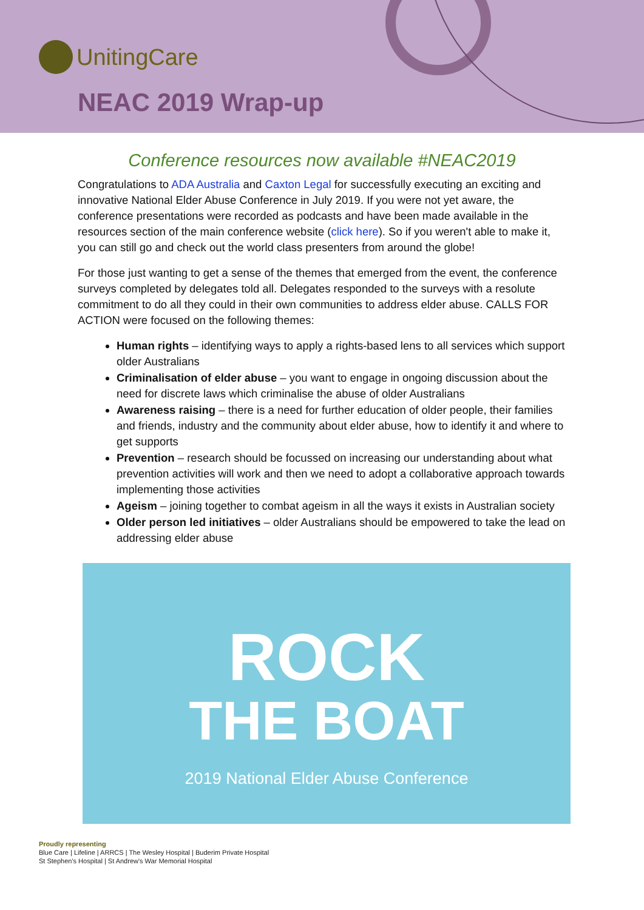UnitingCare
NEAC 2019 Wrap-up
Conference resources now available #NEAC2019
Congratulations to ADA Australia and Caxton Legal for successfully executing an exciting and innovative National Elder Abuse Conference in July 2019. If you were not yet aware, the conference presentations were recorded as podcasts and have been made available in the resources section of the main conference website (click here). So if you weren't able to make it, you can still go and check out the world class presenters from around the globe!
For those just wanting to get a sense of the themes that emerged from the event, the conference surveys completed by delegates told all. Delegates responded to the surveys with a resolute commitment to do all they could in their own communities to address elder abuse. CALLS FOR ACTION were focused on the following themes:
Human rights – identifying ways to apply a rights-based lens to all services which support older Australians
Criminalisation of elder abuse – you want to engage in ongoing discussion about the need for discrete laws which criminalise the abuse of older Australians
Awareness raising – there is a need for further education of older people, their families and friends, industry and the community about elder abuse, how to identify it and where to get supports
Prevention – research should be focussed on increasing our understanding about what prevention activities will work and then we need to adopt a collaborative approach towards implementing those activities
Ageism – joining together to combat ageism in all the ways it exists in Australian society
Older person led initiatives – older Australians should be empowered to take the lead on addressing elder abuse
ROCK
THE BOAT
2019 National Elder Abuse Conference
Proudly representing
Blue Care | Lifeline | ARRCS | The Wesley Hospital | Buderim Private Hospital
St Stephen's Hospital | St Andrew's War Memorial Hospital